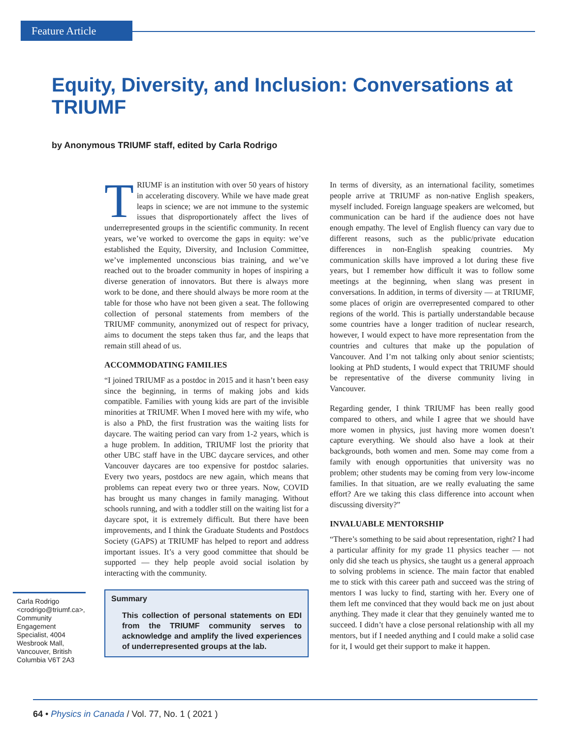Feature Article
Equity, Diversity, and Inclusion: Conversations at TRIUMF
by Anonymous TRIUMF staff, edited by Carla Rodrigo
TRIUMF is an institution with over 50 years of history in accelerating discovery. While we have made great leaps in science; we are not immune to the systemic issues that disproportionately affect the lives of underrepresented groups in the scientific community. In recent years, we’ve worked to overcome the gaps in equity: we’ve established the Equity, Diversity, and Inclusion Committee, we’ve implemented unconscious bias training, and we’ve reached out to the broader community in hopes of inspiring a diverse generation of innovators. But there is always more work to be done, and there should always be more room at the table for those who have not been given a seat. The following collection of personal statements from members of the TRIUMF community, anonymized out of respect for privacy, aims to document the steps taken thus far, and the leaps that remain still ahead of us.
ACCOMMODATING FAMILIES
“I joined TRIUMF as a postdoc in 2015 and it hasn’t been easy since the beginning, in terms of making jobs and kids compatible. Families with young kids are part of the invisible minorities at TRIUMF. When I moved here with my wife, who is also a PhD, the first frustration was the waiting lists for daycare. The waiting period can vary from 1-2 years, which is a huge problem. In addition, TRIUMF lost the priority that other UBC staff have in the UBC daycare services, and other Vancouver daycares are too expensive for postdoc salaries. Every two years, postdocs are new again, which means that problems can repeat every two or three years. Now, COVID has brought us many changes in family managing. Without schools running, and with a toddler still on the waiting list for a daycare spot, it is extremely difficult. But there have been improvements, and I think the Graduate Students and Postdocs Society (GAPS) at TRIUMF has helped to report and address important issues. It’s a very good committee that should be supported — they help people avoid social isolation by interacting with the community.
Summary
This collection of personal statements on EDI from the TRIUMF community serves to acknowledge and amplify the lived experiences of underrepresented groups at the lab.
In terms of diversity, as an international facility, sometimes people arrive at TRIUMF as non-native English speakers, myself included. Foreign language speakers are welcomed, but communication can be hard if the audience does not have enough empathy. The level of English fluency can vary due to different reasons, such as the public/private education differences in non-English speaking countries. My communication skills have improved a lot during these five years, but I remember how difficult it was to follow some meetings at the beginning, when slang was present in conversations. In addition, in terms of diversity — at TRIUMF, some places of origin are overrepresented compared to other regions of the world. This is partially understandable because some countries have a longer tradition of nuclear research, however, I would expect to have more representation from the countries and cultures that make up the population of Vancouver. And I’m not talking only about senior scientists; looking at PhD students, I would expect that TRIUMF should be representative of the diverse community living in Vancouver.
Regarding gender, I think TRIUMF has been really good compared to others, and while I agree that we should have more women in physics, just having more women doesn’t capture everything. We should also have a look at their backgrounds, both women and men. Some may come from a family with enough opportunities that university was no problem; other students may be coming from very low-income families. In that situation, are we really evaluating the same effort? Are we taking this class difference into account when discussing diversity?”
INVALUABLE MENTORSHIP
“There’s something to be said about representation, right? I had a particular affinity for my grade 11 physics teacher — not only did she teach us physics, she taught us a general approach to solving problems in science. The main factor that enabled me to stick with this career path and succeed was the string of mentors I was lucky to find, starting with her. Every one of them left me convinced that they would back me on just about anything. They made it clear that they genuinely wanted me to succeed. I didn’t have a close personal relationship with all my mentors, but if I needed anything and I could make a solid case for it, I would get their support to make it happen.
Carla Rodrigo <crodrigo@triumf.ca>, Community Engagement Specialist, 4004 Wesbrook Mall, Vancouver, British Columbia V6T 2A3
64 • Physics in Canada / Vol. 77, No. 1 ( 2021 )